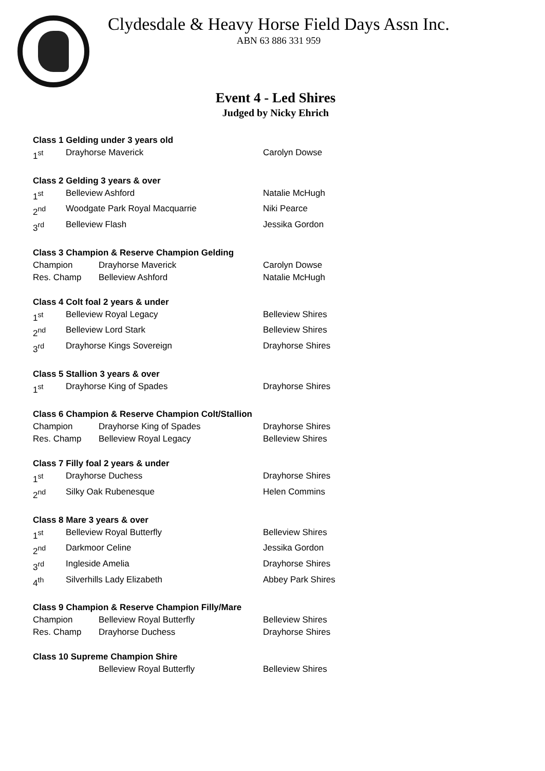Clydesdale & Heavy Horse Field Days Assn Inc.
ABN 63 886 331 959
Event 4 - Led Shires
Judged by Nicky Ehrich
Class 1 Gelding under 3 years old
1<sup>st</sup> Drayhorse Maverick Carolyn Dowse
Class 2 Gelding 3 years & over
1<sup>st</sup> Belleview Ashford Natalie McHugh
2<sup>nd</sup> Woodgate Park Royal Macquarrie Niki Pearce
3<sup>rd</sup> Belleview Flash Jessika Gordon
Class 3 Champion & Reserve Champion Gelding
Champion Drayhorse Maverick Carolyn Dowse
Res. Champ Belleview Ashford Natalie McHugh
Class 4 Colt foal 2 years & under
1<sup>st</sup> Belleview Royal Legacy Belleview Shires
2<sup>nd</sup> Belleview Lord Stark Belleview Shires
3<sup>rd</sup> Drayhorse Kings Sovereign Drayhorse Shires
Class 5 Stallion 3 years & over
1<sup>st</sup> Drayhorse King of Spades Drayhorse Shires
Class 6 Champion & Reserve Champion Colt/Stallion
Champion Drayhorse King of Spades Drayhorse Shires
Res. Champ Belleview Royal Legacy Belleview Shires
Class 7 Filly foal 2 years & under
1<sup>st</sup> Drayhorse Duchess Drayhorse Shires
2<sup>nd</sup> Silky Oak Rubenesque Helen Commins
Class 8 Mare 3 years & over
1<sup>st</sup> Belleview Royal Butterfly Belleview Shires
2<sup>nd</sup> Darkmoor Celine Jessika Gordon
3<sup>rd</sup> Ingleside Amelia Drayhorse Shires
4<sup>th</sup> Silverhills Lady Elizabeth Abbey Park Shires
Class 9 Champion & Reserve Champion Filly/Mare
Champion Belleview Royal Butterfly Belleview Shires
Res. Champ Drayhorse Duchess Drayhorse Shires
Class 10 Supreme Champion Shire
Belleview Royal Butterfly Belleview Shires